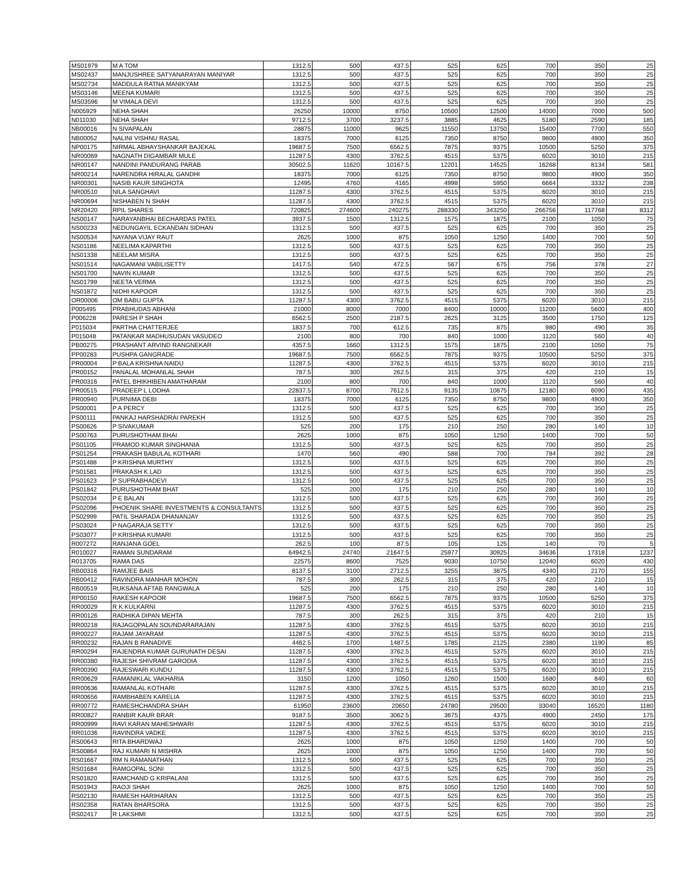| MS01979 | M A TOM | 1312.5 | 500 | 437.5 | 525 | 625 | 700 | 350 | 25 |
| MS02437 | MANJUSHREE SATYANARAYAN MANIYAR | 1312.5 | 500 | 437.5 | 525 | 625 | 700 | 350 | 25 |
| MS02734 | MADDULA RATNA MANIKYAM | 1312.5 | 500 | 437.5 | 525 | 625 | 700 | 350 | 25 |
| MS03146 | MEENA KUMARI | 1312.5 | 500 | 437.5 | 525 | 625 | 700 | 350 | 25 |
| MS03596 | M VIMALA DEVI | 1312.5 | 500 | 437.5 | 525 | 625 | 700 | 350 | 25 |
| N005929 | NEHA SHAH | 26250 | 10000 | 8750 | 10500 | 12500 | 14000 | 7000 | 500 |
| N011030 | NEHA SHAH | 9712.5 | 3700 | 3237.5 | 3885 | 4625 | 5180 | 2590 | 185 |
| NB00016 | N SIVAPALAN | 28875 | 11000 | 9625 | 11550 | 13750 | 15400 | 7700 | 550 |
| NB00052 | NALINI VISHNU RASAL | 18375 | 7000 | 6125 | 7350 | 8750 | 9800 | 4900 | 350 |
| NP00175 | NIRMAL ABHAYSHANKAR BAJEKAL | 19687.5 | 7500 | 6562.5 | 7875 | 9375 | 10500 | 5250 | 375 |
| NR00069 | NAGNATH DIGAMBAR MULE | 11287.5 | 4300 | 3762.5 | 4515 | 5375 | 6020 | 3010 | 215 |
| NR00147 | NANDINI PANDURANG PARAB | 30502.5 | 11620 | 10167.5 | 12201 | 14525 | 16268 | 8134 | 581 |
| NR00214 | NARENDRA HIRALAL GANDHI | 18375 | 7000 | 6125 | 7350 | 8750 | 9800 | 4900 | 350 |
| NR00301 | NASIB KAUR SINGHOTA | 12495 | 4760 | 4165 | 4998 | 5950 | 6664 | 3332 | 238 |
| NR00510 | NILA SANGHAVI | 11287.5 | 4300 | 3762.5 | 4515 | 5375 | 6020 | 3010 | 215 |
| NR00694 | NISHABEN N SHAH | 11287.5 | 4300 | 3762.5 | 4515 | 5375 | 6020 | 3010 | 215 |
| NR20420 | RPIL SHARES | 720825 | 274600 | 240275 | 288330 | 343250 | 266756 | 117768 | 8312 |
| NS00147 | NARAYANBHAI BECHARDAS PATEL | 3937.5 | 1500 | 1312.5 | 1575 | 1875 | 2100 | 1050 | 75 |
| NS00233 | NEDUNGAYIL ECKANDAN SIDHAN | 1312.5 | 500 | 437.5 | 525 | 625 | 700 | 350 | 25 |
| NS00534 | NAYANA VIJAY RAUT | 2625 | 1000 | 875 | 1050 | 1250 | 1400 | 700 | 50 |
| NS01186 | NEELIMA KAPARTHI | 1312.5 | 500 | 437.5 | 525 | 625 | 700 | 350 | 25 |
| NS01338 | NEELAM MISRA | 1312.5 | 500 | 437.5 | 525 | 625 | 700 | 350 | 25 |
| NS01514 | NAGAMANI VABILISETTY | 1417.5 | 540 | 472.5 | 567 | 675 | 756 | 378 | 27 |
| NS01700 | NAVIN KUMAR | 1312.5 | 500 | 437.5 | 525 | 625 | 700 | 350 | 25 |
| NS01799 | NEETA VERMA | 1312.5 | 500 | 437.5 | 525 | 625 | 700 | 350 | 25 |
| NS01872 | NIDHI KAPOOR | 1312.5 | 500 | 437.5 | 525 | 625 | 700 | 350 | 25 |
| OR00006 | OM BABU GUPTA | 11287.5 | 4300 | 3762.5 | 4515 | 5375 | 6020 | 3010 | 215 |
| P005495 | PRABHUDAS ABHANI | 21000 | 8000 | 7000 | 8400 | 10000 | 11200 | 5600 | 400 |
| P006228 | PARESH P SHAH | 6562.5 | 2500 | 2187.5 | 2625 | 3125 | 3500 | 1750 | 125 |
| P015034 | PARTHA CHATTERJEE | 1837.5 | 700 | 612.5 | 735 | 875 | 980 | 490 | 35 |
| P015048 | PATANKAR MADHUSUDAN VASUDEO | 2100 | 800 | 700 | 840 | 1000 | 1120 | 560 | 40 |
| PB00275 | PRASHANT ARVIND RANGNEKAR | 4357.5 | 1660 | 1312.5 | 1575 | 1875 | 2100 | 1050 | 75 |
| PP00283 | PUSHPA GANGRADE | 19687.5 | 7500 | 6562.5 | 7875 | 9375 | 10500 | 5250 | 375 |
| PR00004 | P BALA KRISHNA NAIDU | 11287.5 | 4300 | 3762.5 | 4515 | 5375 | 6020 | 3010 | 215 |
| PR00152 | PANALAL MOHANLAL SHAH | 787.5 | 300 | 262.5 | 315 | 375 | 420 | 210 | 15 |
| PR00316 | PATEL BHIKHIBEN AMATHARAM | 2100 | 800 | 700 | 840 | 1000 | 1120 | 560 | 40 |
| PR00515 | PRADEEP L LODHA | 22837.5 | 8700 | 7612.5 | 9135 | 10875 | 12180 | 6090 | 435 |
| PR00940 | PURNIMA DEBI | 18375 | 7000 | 6125 | 7350 | 8750 | 9800 | 4900 | 350 |
| PS00001 | P A PERCY | 1312.5 | 500 | 437.5 | 525 | 625 | 700 | 350 | 25 |
| PS00111 | PANKAJ HARSHADRAI PAREKH | 1312.5 | 500 | 437.5 | 525 | 625 | 700 | 350 | 25 |
| PS00626 | P SIVAKUMAR | 525 | 200 | 175 | 210 | 250 | 280 | 140 | 10 |
| PS00763 | PURUSHOTHAM BHAI | 2625 | 1000 | 875 | 1050 | 1250 | 1400 | 700 | 50 |
| PS01105 | PRAMOD KUMAR SINGHANIA | 1312.5 | 500 | 437.5 | 525 | 625 | 700 | 350 | 25 |
| PS01254 | PRAKASH BABULAL KOTHARI | 1470 | 560 | 490 | 588 | 700 | 784 | 392 | 28 |
| PS01488 | P KRISHNA MURTHY | 1312.5 | 500 | 437.5 | 525 | 625 | 700 | 350 | 25 |
| PS01581 | PRAKASH K LAD | 1312.5 | 500 | 437.5 | 525 | 625 | 700 | 350 | 25 |
| PS01623 | P SUPRABHADEVI | 1312.5 | 500 | 437.5 | 525 | 625 | 700 | 350 | 25 |
| PS01842 | PURUSHOTHAM BHAT | 525 | 200 | 175 | 210 | 250 | 280 | 140 | 10 |
| PS02034 | P E BALAN | 1312.5 | 500 | 437.5 | 525 | 625 | 700 | 350 | 25 |
| PS02096 | PHOENIK SHARE INVESTMENTS & CONSULTANTS | 1312.5 | 500 | 437.5 | 525 | 625 | 700 | 350 | 25 |
| PS02999 | PATIL SHARADA DHANANJAY | 1312.5 | 500 | 437.5 | 525 | 625 | 700 | 350 | 25 |
| PS03024 | P NAGARAJA SETTY | 1312.5 | 500 | 437.5 | 525 | 625 | 700 | 350 | 25 |
| PS03077 | P KRISHNA KUMARI | 1312.5 | 500 | 437.5 | 525 | 625 | 700 | 350 | 25 |
| R007272 | RANJANA GOEL | 262.5 | 100 | 87.5 | 105 | 125 | 140 | 70 | 5 |
| R010027 | RAMAN SUNDARAM | 64942.5 | 24740 | 21647.5 | 25977 | 30925 | 34636 | 17318 | 1237 |
| R013705 | RAMA DAS | 22575 | 8600 | 7525 | 9030 | 10750 | 12040 | 6020 | 430 |
| RB00316 | RAMJEE BAIS | 8137.5 | 3100 | 2712.5 | 3255 | 3875 | 4340 | 2170 | 155 |
| RB00412 | RAVINDRA MANHAR MOHON | 787.5 | 300 | 262.5 | 315 | 375 | 420 | 210 | 15 |
| RB00519 | RUKSANA AFTAB RANGWALA | 525 | 200 | 175 | 210 | 250 | 280 | 140 | 10 |
| RP00150 | RAKESH KAPOOR | 19687.5 | 7500 | 6562.5 | 7875 | 9375 | 10500 | 5250 | 375 |
| RR00029 | R K KULKARNI | 11287.5 | 4300 | 3762.5 | 4515 | 5375 | 6020 | 3010 | 215 |
| RR00126 | RADHIKA DIPAN MEHTA | 787.5 | 300 | 262.5 | 315 | 375 | 420 | 210 | 15 |
| RR00218 | RAJAGOPALAN SOUNDARARAJAN | 11287.5 | 4300 | 3762.5 | 4515 | 5375 | 6020 | 3010 | 215 |
| RR00227 | RAJAM JAYARAM | 11287.5 | 4300 | 3762.5 | 4515 | 5375 | 6020 | 3010 | 215 |
| RR00232 | RAJAN B RANADIVE | 4462.5 | 1700 | 1487.5 | 1785 | 2125 | 2380 | 1190 | 85 |
| RR00294 | RAJENDRA KUMAR GURUNATH DESAI | 11287.5 | 4300 | 3762.5 | 4515 | 5375 | 6020 | 3010 | 215 |
| RR00380 | RAJESH SHIVRAM GARODIA | 11287.5 | 4300 | 3762.5 | 4515 | 5375 | 6020 | 3010 | 215 |
| RR00390 | RAJESWARI KUNDU | 11287.5 | 4300 | 3762.5 | 4515 | 5375 | 6020 | 3010 | 215 |
| RR00629 | RAMANIKLAL VAKHARIA | 3150 | 1200 | 1050 | 1260 | 1500 | 1680 | 840 | 60 |
| RR00636 | RAMANLAL KOTHARI | 11287.5 | 4300 | 3762.5 | 4515 | 5375 | 6020 | 3010 | 215 |
| RR00656 | RAMBHABEN KARELIA | 11287.5 | 4300 | 3762.5 | 4515 | 5375 | 6020 | 3010 | 215 |
| RR00772 | RAMESHCHANDRA SHAH | 61950 | 23600 | 20650 | 24780 | 29500 | 33040 | 16520 | 1180 |
| RR00827 | RANBIR KAUR BRAR | 9187.5 | 3500 | 3062.5 | 3675 | 4375 | 4900 | 2450 | 175 |
| RR00999 | RAVI KARAN MAHESHWARI | 11287.5 | 4300 | 3762.5 | 4515 | 5375 | 6020 | 3010 | 215 |
| RR01036 | RAVINDRA VADKE | 11287.5 | 4300 | 3762.5 | 4515 | 5375 | 6020 | 3010 | 215 |
| RS00643 | RITA BHARDWAJ | 2625 | 1000 | 875 | 1050 | 1250 | 1400 | 700 | 50 |
| RS00864 | RAJ KUMARI N MISHRA | 2625 | 1000 | 875 | 1050 | 1250 | 1400 | 700 | 50 |
| RS01667 | RM N RAMANATHAN | 1312.5 | 500 | 437.5 | 525 | 625 | 700 | 350 | 25 |
| RS01684 | RAMGOPAL SONI | 1312.5 | 500 | 437.5 | 525 | 625 | 700 | 350 | 25 |
| RS01820 | RAMCHAND G KRIPALANI | 1312.5 | 500 | 437.5 | 525 | 625 | 700 | 350 | 25 |
| RS01943 | RAOJI SHAH | 2625 | 1000 | 875 | 1050 | 1250 | 1400 | 700 | 50 |
| RS02130 | RAMESH HARIHARAN | 1312.5 | 500 | 437.5 | 525 | 625 | 700 | 350 | 25 |
| RS02358 | RATAN BHARSORA | 1312.5 | 500 | 437.5 | 525 | 625 | 700 | 350 | 25 |
| RS02417 | R LAKSHMI | 1312.5 | 500 | 437.5 | 525 | 625 | 700 | 350 | 25 |